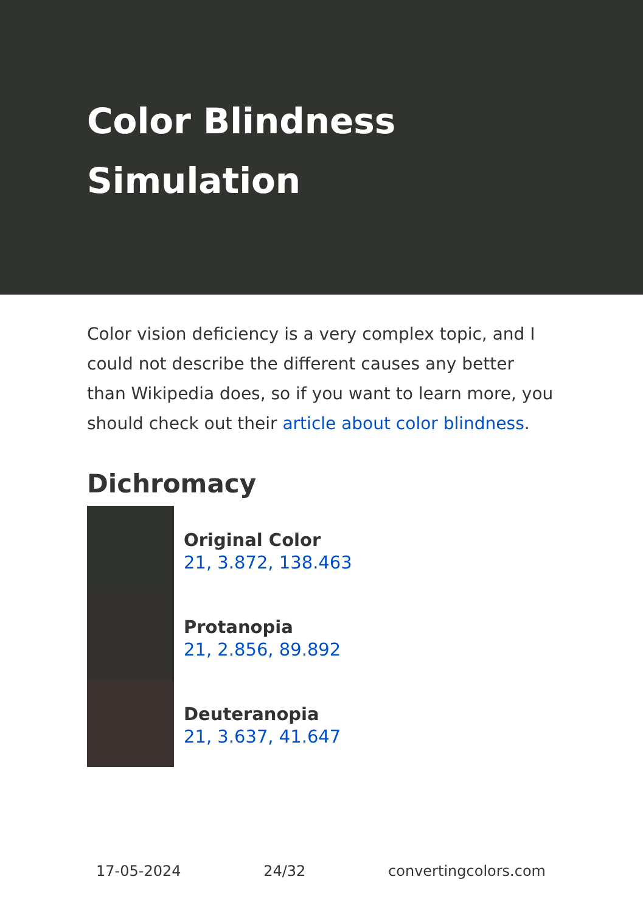Color Blindness Simulation
Color vision deficiency is a very complex topic, and I could not describe the different causes any better than Wikipedia does, so if you want to learn more, you should check out their article about color blindness.
Dichromacy
Original Color
21, 3.872, 138.463
Protanopia
21, 2.856, 89.892
Deuteranopia
21, 3.637, 41.647
17-05-2024 24/32 convertingcolors.com